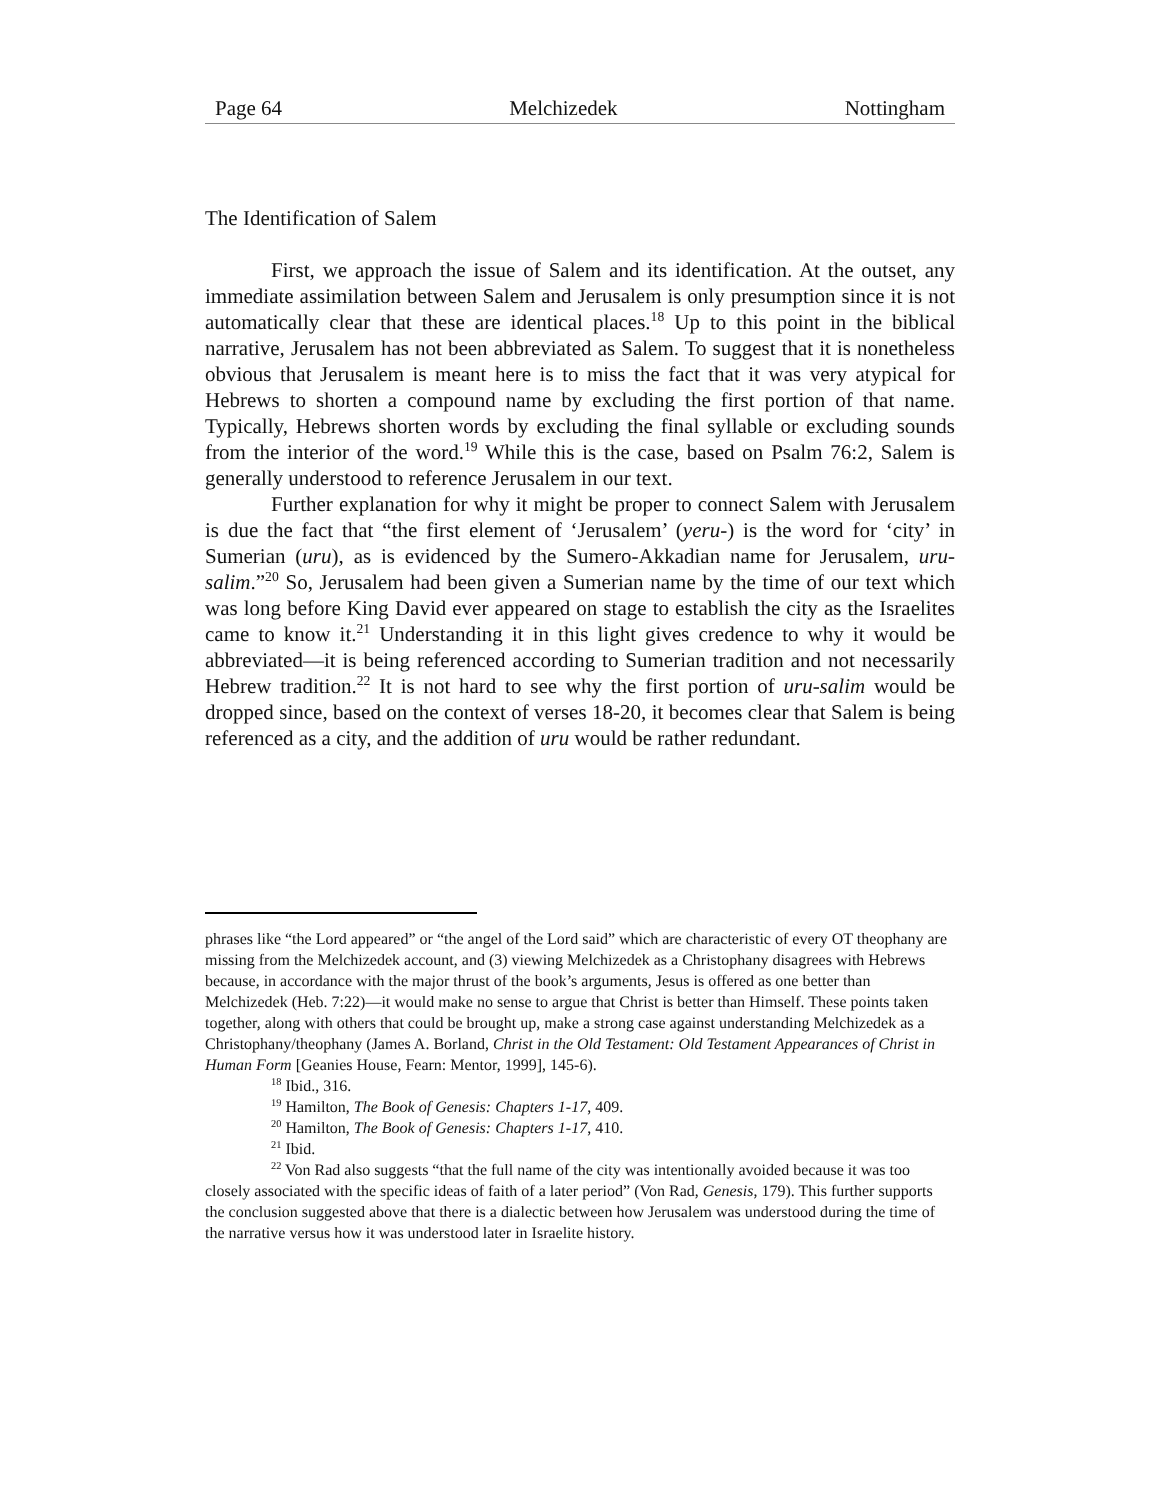Page 64 Melchizedek Nottingham
The Identification of Salem
First, we approach the issue of Salem and its identification. At the outset, any immediate assimilation between Salem and Jerusalem is only presumption since it is not automatically clear that these are identical places.<sup>18</sup> Up to this point in the biblical narrative, Jerusalem has not been abbreviated as Salem. To suggest that it is nonetheless obvious that Jerusalem is meant here is to miss the fact that it was very atypical for Hebrews to shorten a compound name by excluding the first portion of that name. Typically, Hebrews shorten words by excluding the final syllable or excluding sounds from the interior of the word.<sup>19</sup> While this is the case, based on Psalm 76:2, Salem is generally understood to reference Jerusalem in our text.
Further explanation for why it might be proper to connect Salem with Jerusalem is due the fact that “the first element of ‘Jerusalem’ (yeru-) is the word for ‘city’ in Sumerian (uru), as is evidenced by the Sumero-Akkadian name for Jerusalem, uru-salim.”<sup>20</sup> So, Jerusalem had been given a Sumerian name by the time of our text which was long before King David ever appeared on stage to establish the city as the Israelites came to know it.<sup>21</sup> Understanding it in this light gives credence to why it would be abbreviated—it is being referenced according to Sumerian tradition and not necessarily Hebrew tradition.<sup>22</sup> It is not hard to see why the first portion of uru-salim would be dropped since, based on the context of verses 18-20, it becomes clear that Salem is being referenced as a city, and the addition of uru would be rather redundant.
phrases like “the Lord appeared” or “the angel of the Lord said” which are characteristic of every OT theophany are missing from the Melchizedek account, and (3) viewing Melchizedek as a Christophany disagrees with Hebrews because, in accordance with the major thrust of the book’s arguments, Jesus is offered as one better than Melchizedek (Heb. 7:22)—it would make no sense to argue that Christ is better than Himself. These points taken together, along with others that could be brought up, make a strong case against understanding Melchizedek as a Christophany/theophany (James A. Borland, Christ in the Old Testament: Old Testament Appearances of Christ in Human Form [Geanies House, Fearn: Mentor, 1999], 145-6).
<sup>18</sup> Ibid., 316.
<sup>19</sup> Hamilton, The Book of Genesis: Chapters 1-17, 409.
<sup>20</sup> Hamilton, The Book of Genesis: Chapters 1-17, 410.
<sup>21</sup> Ibid.
<sup>22</sup> Von Rad also suggests “that the full name of the city was intentionally avoided because it was too closely associated with the specific ideas of faith of a later period” (Von Rad, Genesis, 179). This further supports the conclusion suggested above that there is a dialectic between how Jerusalem was understood during the time of the narrative versus how it was understood later in Israelite history.